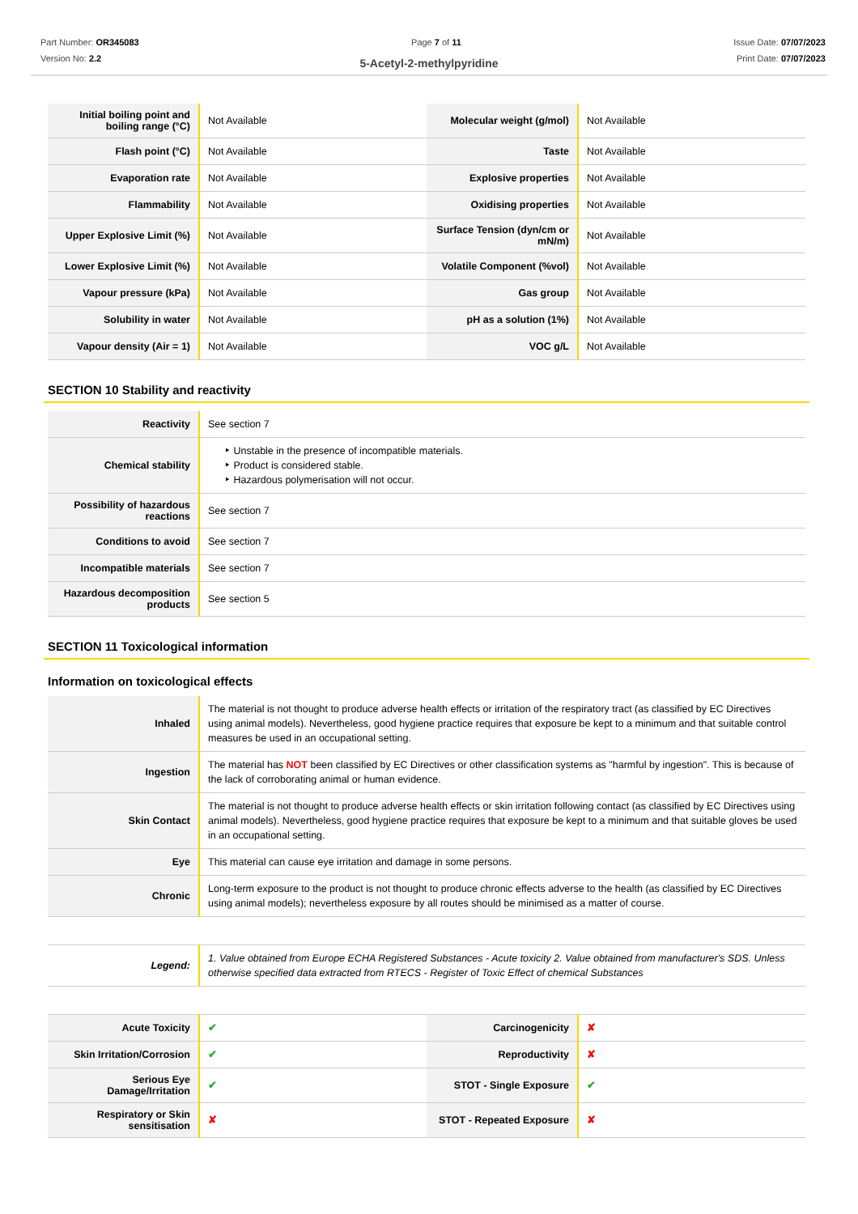Part Number: OR345083
Version No: 2.2
Page 7 of 11 Issue Date: 07/07/2023
Print Date: 07/07/2023
5-Acetyl-2-methylpyridine
| Initial boiling point and boiling range (°C) | Not Available | Molecular weight (g/mol) | Not Available |
| Flash point (°C) | Not Available | Taste | Not Available |
| Evaporation rate | Not Available | Explosive properties | Not Available |
| Flammability | Not Available | Oxidising properties | Not Available |
| Upper Explosive Limit (%) | Not Available | Surface Tension (dyn/cm or mN/m) | Not Available |
| Lower Explosive Limit (%) | Not Available | Volatile Component (%vol) | Not Available |
| Vapour pressure (kPa) | Not Available | Gas group | Not Available |
| Solubility in water | Not Available | pH as a solution (1%) | Not Available |
| Vapour density (Air = 1) | Not Available | VOC g/L | Not Available |
SECTION 10 Stability and reactivity
| Reactivity | See section 7 |
| Chemical stability | ‣ Unstable in the presence of incompatible materials. ‣ Product is considered stable. ‣ Hazardous polymerisation will not occur. |
| Possibility of hazardous reactions | See section 7 |
| Conditions to avoid | See section 7 |
| Incompatible materials | See section 7 |
| Hazardous decomposition products | See section 5 |
SECTION 11 Toxicological information
Information on toxicological effects
| Inhaled | The material is not thought to produce adverse health effects or irritation of the respiratory tract (as classified by EC Directives using animal models). Nevertheless, good hygiene practice requires that exposure be kept to a minimum and that suitable control measures be used in an occupational setting. |
| Ingestion | The material has NOT been classified by EC Directives or other classification systems as "harmful by ingestion". This is because of the lack of corroborating animal or human evidence. |
| Skin Contact | The material is not thought to produce adverse health effects or skin irritation following contact (as classified by EC Directives using animal models). Nevertheless, good hygiene practice requires that exposure be kept to a minimum and that suitable gloves be used in an occupational setting. |
| Eye | This material can cause eye irritation and damage in some persons. |
| Chronic | Long-term exposure to the product is not thought to produce chronic effects adverse to the health (as classified by EC Directives using animal models); nevertheless exposure by all routes should be minimised as a matter of course. |
| Legend: | 1. Value obtained from Europe ECHA Registered Substances - Acute toxicity 2. Value obtained from manufacturer's SDS. Unless otherwise specified data extracted from RTECS - Register of Toxic Effect of chemical Substances |
| Acute Toxicity | ✔ | Carcinogenicity | ✘ |
| Skin Irritation/Corrosion | ✔ | Reproductivity | ✘ |
| Serious Eye Damage/Irritation | ✔ | STOT - Single Exposure | ✔ |
| Respiratory or Skin sensitisation | ✘ | STOT - Repeated Exposure | ✘ |